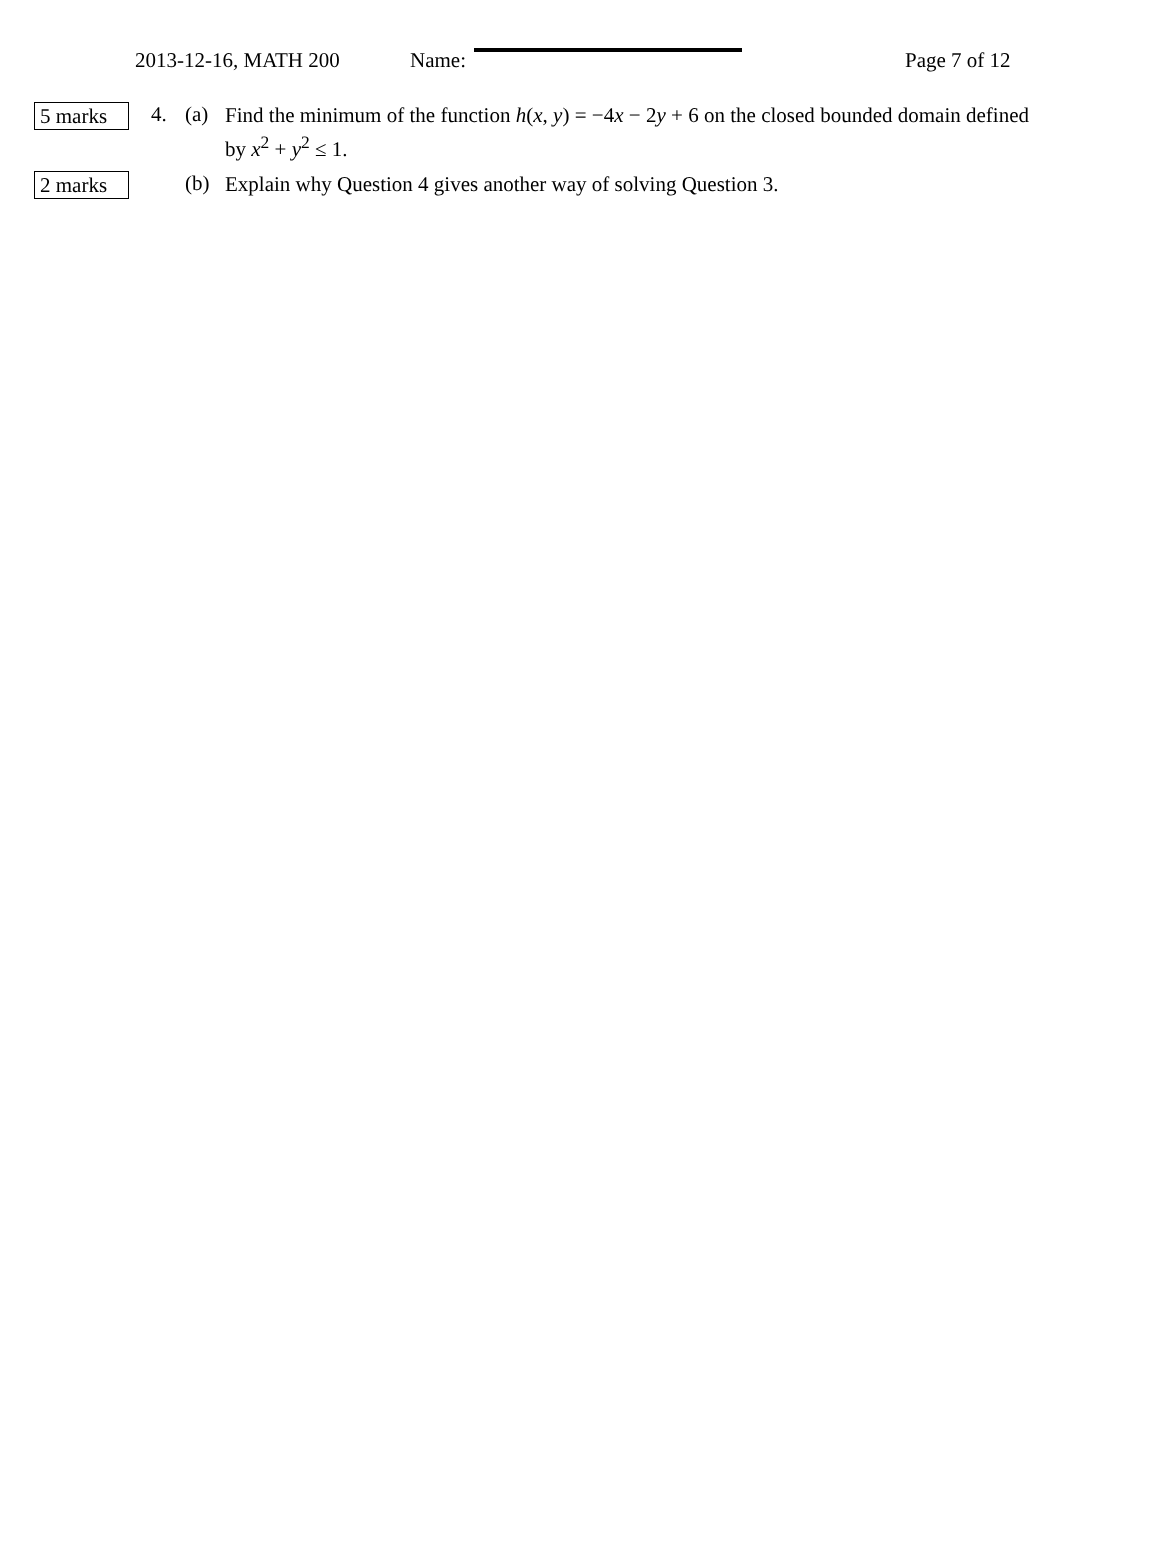2013-12-16, MATH 200 Name: Page 7 of 12
5 marks
4. (a)
Find the minimum of the function h(x, y) = −4x − 2y + 6 on the closed bounded domain defined by x<sup>2</sup> + y<sup>2</sup> ≤ 1.
2 marks
(b)
Explain why Question 4 gives another way of solving Question 3.